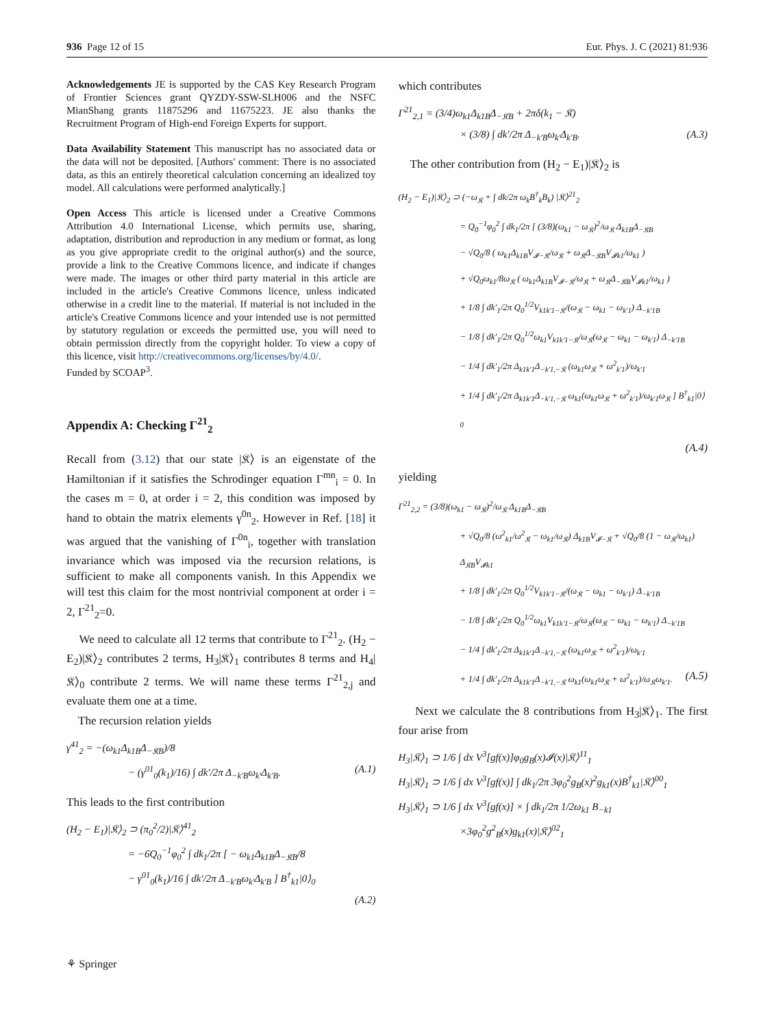936 Page 12 of 15 Eur. Phys. J. C (2021) 81:936
Acknowledgements JE is supported by the CAS Key Research Program of Frontier Sciences grant QYZDY-SSW-SLH006 and the NSFC MianShang grants 11875296 and 11675223. JE also thanks the Recruitment Program of High-end Foreign Experts for support.
Data Availability Statement This manuscript has no associated data or the data will not be deposited. [Authors' comment: There is no associated data, as this an entirely theoretical calculation concerning an idealized toy model. All calculations were performed analytically.]
Open Access This article is licensed under a Creative Commons Attribution 4.0 International License, which permits use, sharing, adaptation, distribution and reproduction in any medium or format, as long as you give appropriate credit to the original author(s) and the source, provide a link to the Creative Commons licence, and indicate if changes were made. The images or other third party material in this article are included in the article's Creative Commons licence, unless indicated otherwise in a credit line to the material. If material is not included in the article's Creative Commons licence and your intended use is not permitted by statutory regulation or exceeds the permitted use, you will need to obtain permission directly from the copyright holder. To view a copy of this licence, visit http://creativecommons.org/licenses/by/4.0/.
Funded by SCOAP<sup>3</sup>.
Appendix A: Checking Γ<sup>21</sup><sub>2</sub>
Recall from (3.12) that our state |𝔎⟩ is an eigenstate of the Hamiltonian if it satisfies the Schrodinger equation Γ<sup>mn</sup><sub>i</sub> = 0. In the cases m = 0, at order i = 2, this condition was imposed by hand to obtain the matrix elements γ<sup>0n</sup><sub>2</sub>. However in Ref. [18] it was argued that the vanishing of Γ<sup>0n</sup><sub>i</sub>, together with translation invariance which was imposed via the recursion relations, is sufficient to make all components vanish. In this Appendix we will test this claim for the most nontrivial component at order i = 2, Γ<sup>21</sup><sub>2</sub>=0.
We need to calculate all 12 terms that contribute to Γ<sup>21</sup><sub>2</sub>. (H<sub>2</sub> − E<sub>2</sub>)|𝔎⟩<sub>2</sub> contributes 2 terms, H<sub>3</sub>|𝔎⟩<sub>1</sub> contributes 8 terms and H<sub>4</sub>|𝔎⟩<sub>0</sub> contribute 2 terms. We will name these terms Γ<sup>21</sup><sub>2,j</sub> and evaluate them one at a time.
The recursion relation yields
γ<sup>41</sup><sub>2</sub> = −(ω<sub>k1</sub>Δ<sub>k1B</sub>Δ<sub>−𝔎B</sub>)/8
− (γ<sup>01</sup><sub>0</sub>(k<sub>1</sub>)/16) ∫ dk′/2π Δ<sub>−k′B</sub>ω<sub>k′</sub>Δ<sub>k′B</sub>. (A.1)
This leads to the first contribution
(H<sub>2</sub> − E<sub>1</sub>)|𝔎⟩<sub>2</sub> ⊃ (π<sub>0</sub><sup>2</sup>/2)|𝔎⟩<sup>41</sup><sub>2</sub>
= −6Q<sub>0</sub><sup>−1</sup>φ<sub>0</sub><sup>2</sup> ∫ dk<sub>1</sub>/2π [ − ω<sub>k1</sub>Δ<sub>k1B</sub>Δ<sub>−𝔎B</sub>/8
− γ<sup>01</sup><sub>0</sub>(k<sub>1</sub>)/16 ∫ dk′/2π Δ<sub>−k′B</sub>ω<sub>k′</sub>Δ<sub>k′B</sub> ] B<sup>†</sup><sub>k1</sub>|0⟩<sub>0</sub>
(A.2)
which contributes
Γ<sup>21</sup><sub>2,1</sub> = (3/4)ω<sub>k1</sub>Δ<sub>k1B</sub>Δ<sub>−𝔎B</sub> + 2πδ(k<sub>1</sub> − 𝔎)
× (3/8) ∫ dk′/2π Δ<sub>−k′B</sub>ω<sub>k′</sub>Δ<sub>k′B</sub>. (A.3)
The other contribution from (H<sub>2</sub> − E<sub>1</sub>)|𝔎⟩<sub>2</sub> is
(H<sub>2</sub> − E<sub>1</sub>)|𝔎⟩<sub>2</sub> ⊃ (−ω<sub>𝔎</sub> + ∫ dk/2π ω<sub>k</sub>B<sup>†</sup><sub>k</sub>B<sub>k</sub>) |𝔎⟩<sup>21</sup><sub>2</sub>
= Q<sub>0</sub><sup>−1</sup>φ<sub>0</sub><sup>2</sup> ∫ dk<sub>1</sub>/2π [ (3/8)(ω<sub>k1</sub> − ω<sub>𝔎</sub>)<sup>2</sup>/ω<sub>𝔎</sub> Δ<sub>k1B</sub>Δ<sub>−𝔎B</sub>
− √Q<sub>0</sub>/8 ( ω<sub>k1</sub>Δ<sub>k1B</sub>V<sub>𝓘−𝔎</sub>/ω<sub>𝔎</sub> + ω<sub>𝔎</sub>Δ<sub>−𝔎B</sub>V<sub>𝓘k1</sub>/ω<sub>k1</sub> )
+ √Q<sub>0</sub>ω<sub>k1</sub>/8ω<sub>𝔎</sub> ( ω<sub>k1</sub>Δ<sub>k1B</sub>V<sub>𝓘−𝔎</sub>/ω<sub>𝔎</sub> + ω<sub>𝔎</sub>Δ<sub>−𝔎B</sub>V<sub>𝓘k1</sub>/ω<sub>k1</sub> )
+ 1/8 ∫ dk′<sub>1</sub>/2π Q<sub>0</sub><sup>1/2</sup>V<sub>k1k′1−𝔎</sub>/(ω<sub>𝔎</sub> − ω<sub>k1</sub> − ω<sub>k′1</sub>) Δ<sub>−k′1B</sub>
− 1/8 ∫ dk′<sub>1</sub>/2π Q<sub>0</sub><sup>1/2</sup>ω<sub>k1</sub>V<sub>k1k′1−𝔎</sub>/ω<sub>𝔎</sub>(ω<sub>𝔎</sub> − ω<sub>k1</sub> − ω<sub>k′1</sub>) Δ<sub>−k′1B</sub>
− 1/4 ∫ dk′<sub>1</sub>/2π Δ<sub>k1k′1</sub>Δ<sub>−k′1,−𝔎</sub> (ω<sub>k1</sub>ω<sub>𝔎</sub> + ω<sup>2</sup><sub>k′1</sub>)/ω<sub>k′1</sub>
+ 1/4 ∫ dk′<sub>1</sub>/2π Δ<sub>k1k′1</sub>Δ<sub>−k′1,−𝔎</sub> ω<sub>k1</sub>(ω<sub>k1</sub>ω<sub>𝔎</sub> + ω<sup>2</sup><sub>k′1</sub>)/ω<sub>k′1</sub>ω<sub>𝔎</sub> ] B<sup>†</sup><sub>k1</sub>|0⟩<sub>0</sub>
(A.4)
yielding
Γ<sup>21</sup><sub>2,2</sub> = (3/8)(ω<sub>k1</sub> − ω<sub>𝔎</sub>)<sup>2</sup>/ω<sub>𝔎</sub> Δ<sub>k1B</sub>Δ<sub>−𝔎B</sub>
+ √Q<sub>0</sub>/8 (ω<sup>2</sup><sub>k1</sub>/ω<sup>2</sup><sub>𝔎</sub> − ω<sub>k1</sub>/ω<sub>𝔎</sub>) Δ<sub>k1B</sub>V<sub>𝓘−𝔎</sub> + √Q<sub>0</sub>/8 (1 − ω<sub>𝔎</sub>/ω<sub>k1</sub>) Δ<sub>𝔎B</sub>V<sub>𝓘k1</sub>
+ 1/8 ∫ dk′<sub>1</sub>/2π Q<sub>0</sub><sup>1/2</sup>V<sub>k1k′1−𝔎</sub>/(ω<sub>𝔎</sub> − ω<sub>k1</sub> − ω<sub>k′1</sub>) Δ<sub>−k′1B</sub>
− 1/8 ∫ dk′<sub>1</sub>/2π Q<sub>0</sub><sup>1/2</sup>ω<sub>k1</sub>V<sub>k1k′1−𝔎</sub>/ω<sub>𝔎</sub>(ω<sub>𝔎</sub> − ω<sub>k1</sub> − ω<sub>k′1</sub>) Δ<sub>−k′1B</sub>
− 1/4 ∫ dk′<sub>1</sub>/2π Δ<sub>k1k′1</sub>Δ<sub>−k′1,−𝔎</sub> (ω<sub>k1</sub>ω<sub>𝔎</sub> + ω<sup>2</sup><sub>k′1</sub>)/ω<sub>k′1</sub>
+ 1/4 ∫ dk′<sub>1</sub>/2π Δ<sub>k1k′1</sub>Δ<sub>−k′1,−𝔎</sub> ω<sub>k1</sub>(ω<sub>k1</sub>ω<sub>𝔎</sub> + ω<sup>2</sup><sub>k′1</sub>)/ω<sub>𝔎</sub>ω<sub>k′1</sub>. (A.5)
Next we calculate the 8 contributions from H<sub>3</sub>|𝔎⟩<sub>1</sub>. The first four arise from
H<sub>3</sub>|𝔎⟩<sub>1</sub> ⊃ 1/6 ∫ dx V<sup>3</sup>[gf(x)]φ<sub>0</sub>g<sub>B</sub>(x)𝓘(x)|𝔎⟩<sup>11</sup><sub>1</sub>
H<sub>3</sub>|𝔎⟩<sub>1</sub> ⊃ 1/6 ∫ dx V<sup>3</sup>[gf(x)] ∫ dk<sub>1</sub>/2π 3φ<sub>0</sub><sup>2</sup>g<sub>B</sub>(x)<sup>2</sup>g<sub>k1</sub>(x)B<sup>†</sup><sub>k1</sub>|𝔎⟩<sup>00</sup><sub>1</sub>
H<sub>3</sub>|𝔎⟩<sub>1</sub> ⊃ 1/6 ∫ dx V<sup>3</sup>[gf(x)] × ∫ dk<sub>1</sub>/2π 1/2ω<sub>k1</sub> B<sub>−k1</sub>
×3φ<sub>0</sub><sup>2</sup>g<sup>2</sup><sub>B</sub>(x)g<sub>k1</sub>(x)|𝔎⟩<sup>02</sup><sub>1</sub>
⚘ Springer